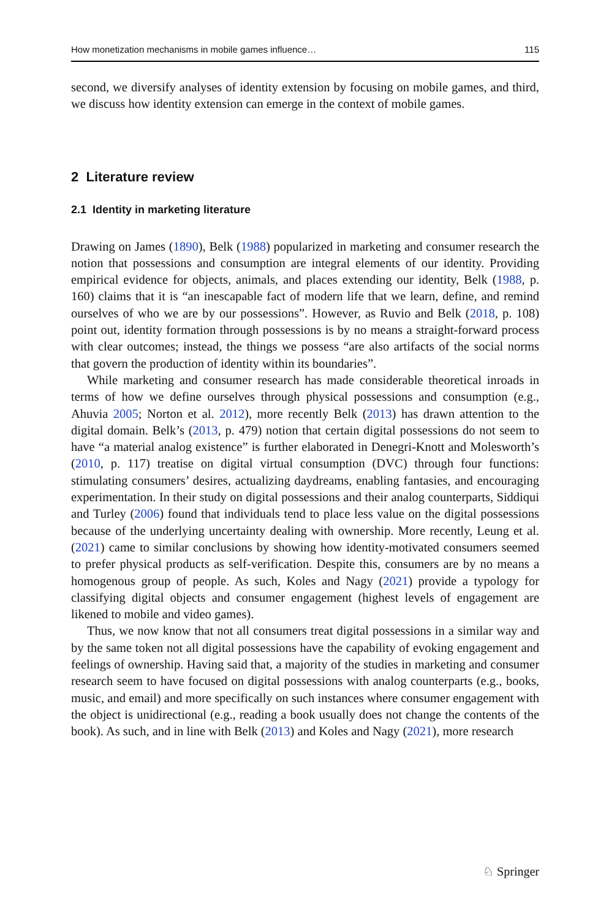How monetization mechanisms in mobile games influence… 115
second, we diversify analyses of identity extension by focusing on mobile games, and third, we discuss how identity extension can emerge in the context of mobile games.
2 Literature review
2.1 Identity in marketing literature
Drawing on James (1890), Belk (1988) popularized in marketing and consumer research the notion that possessions and consumption are integral elements of our identity. Providing empirical evidence for objects, animals, and places extending our identity, Belk (1988, p. 160) claims that it is “an inescapable fact of modern life that we learn, define, and remind ourselves of who we are by our possessions”. However, as Ruvio and Belk (2018, p. 108) point out, identity formation through possessions is by no means a straight-forward process with clear outcomes; instead, the things we possess “are also artifacts of the social norms that govern the production of identity within its boundaries”.
While marketing and consumer research has made considerable theoretical inroads in terms of how we define ourselves through physical possessions and consumption (e.g., Ahuvia 2005; Norton et al. 2012), more recently Belk (2013) has drawn attention to the digital domain. Belk’s (2013, p. 479) notion that certain digital possessions do not seem to have “a material analog existence” is further elaborated in Denegri-Knott and Molesworth’s (2010, p. 117) treatise on digital virtual consumption (DVC) through four functions: stimulating consumers’ desires, actualizing daydreams, enabling fantasies, and encouraging experimentation. In their study on digital possessions and their analog counterparts, Siddiqui and Turley (2006) found that individuals tend to place less value on the digital possessions because of the underlying uncertainty dealing with ownership. More recently, Leung et al. (2021) came to similar conclusions by showing how identity-motivated consumers seemed to prefer physical products as self-verification. Despite this, consumers are by no means a homogenous group of people. As such, Koles and Nagy (2021) provide a typology for classifying digital objects and consumer engagement (highest levels of engagement are likened to mobile and video games).
Thus, we now know that not all consumers treat digital possessions in a similar way and by the same token not all digital possessions have the capability of evoking engagement and feelings of ownership. Having said that, a majority of the studies in marketing and consumer research seem to have focused on digital possessions with analog counterparts (e.g., books, music, and email) and more specifically on such instances where consumer engagement with the object is unidirectional (e.g., reading a book usually does not change the contents of the book). As such, and in line with Belk (2013) and Koles and Nagy (2021), more research
♘ Springer